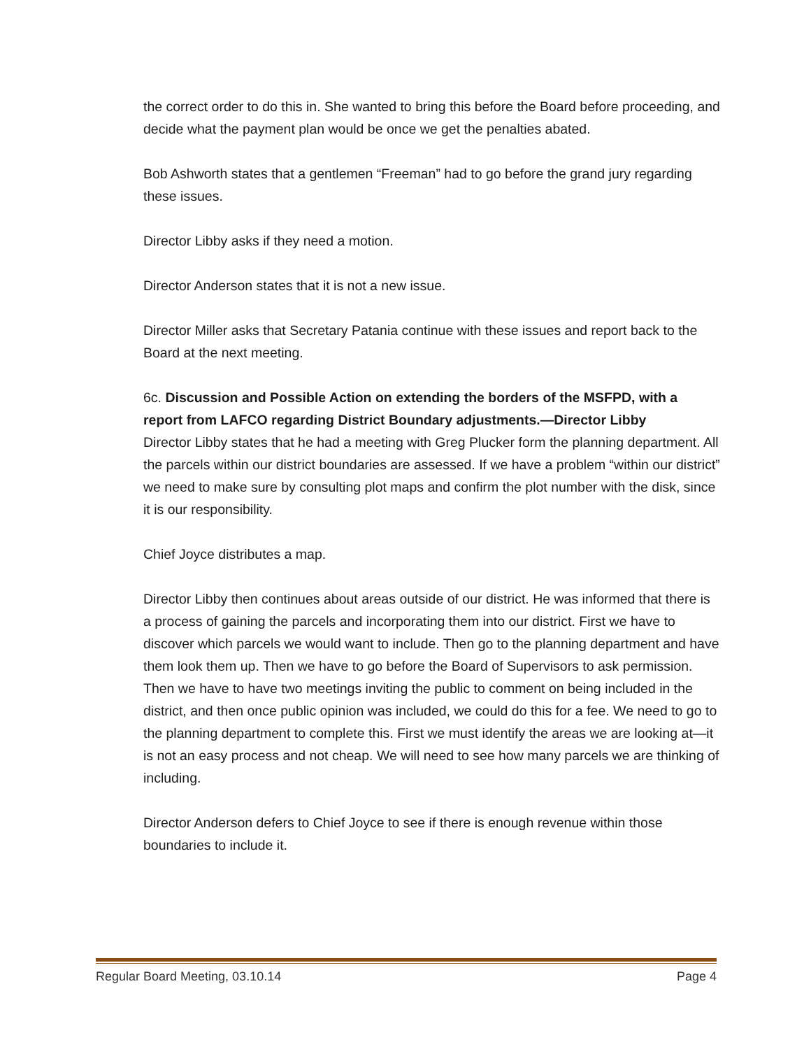the correct order to do this in. She wanted to bring this before the Board before proceeding, and decide what the payment plan would be once we get the penalties abated.
Bob Ashworth states that a gentlemen “Freeman” had to go before the grand jury regarding these issues.
Director Libby asks if they need a motion.
Director Anderson states that it is not a new issue.
Director Miller asks that Secretary Patania continue with these issues and report back to the Board at the next meeting.
6c. Discussion and Possible Action on extending the borders of the MSFPD, with a report from LAFCO regarding District Boundary adjustments.—Director Libby
Director Libby states that he had a meeting with Greg Plucker form the planning department. All the parcels within our district boundaries are assessed. If we have a problem “within our district” we need to make sure by consulting plot maps and confirm the plot number with the disk, since it is our responsibility.
Chief Joyce distributes a map.
Director Libby then continues about areas outside of our district. He was informed that there is a process of gaining the parcels and incorporating them into our district. First we have to discover which parcels we would want to include. Then go to the planning department and have them look them up. Then we have to go before the Board of Supervisors to ask permission. Then we have to have two meetings inviting the public to comment on being included in the district, and then once public opinion was included, we could do this for a fee. We need to go to the planning department to complete this. First we must identify the areas we are looking at—it is not an easy process and not cheap. We will need to see how many parcels we are thinking of including.
Director Anderson defers to Chief Joyce to see if there is enough revenue within those boundaries to include it.
Regular Board Meeting, 03.10.14 Page 4